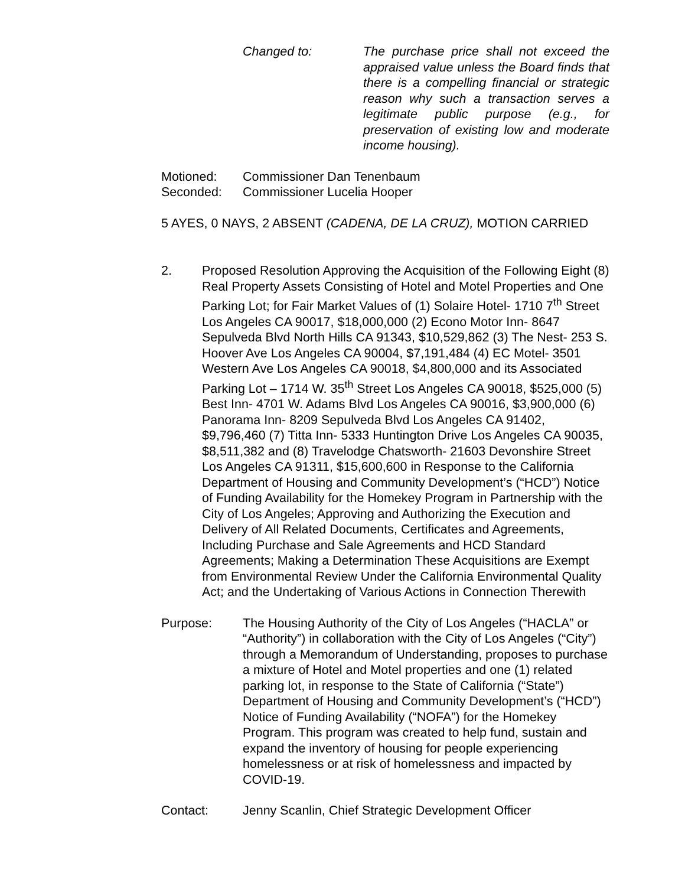Changed to: The purchase price shall not exceed the appraised value unless the Board finds that there is a compelling financial or strategic reason why such a transaction serves a legitimate public purpose (e.g., for preservation of existing low and moderate income housing).
Motioned: Commissioner Dan Tenenbaum
Seconded: Commissioner Lucelia Hooper
5 AYES, 0 NAYS, 2 ABSENT (CADENA, DE LA CRUZ), MOTION CARRIED
2. Proposed Resolution Approving the Acquisition of the Following Eight (8) Real Property Assets Consisting of Hotel and Motel Properties and One Parking Lot; for Fair Market Values of (1) Solaire Hotel- 1710 7<sup>th</sup> Street Los Angeles CA 90017, $18,000,000 (2) Econo Motor Inn- 8647 Sepulveda Blvd North Hills CA 91343, $10,529,862 (3) The Nest- 253 S. Hoover Ave Los Angeles CA 90004, $7,191,484 (4) EC Motel- 3501 Western Ave Los Angeles CA 90018, $4,800,000 and its Associated Parking Lot – 1714 W. 35<sup>th</sup> Street Los Angeles CA 90018, $525,000 (5) Best Inn- 4701 W. Adams Blvd Los Angeles CA 90016, $3,900,000 (6) Panorama Inn- 8209 Sepulveda Blvd Los Angeles CA 91402, $9,796,460 (7) Titta Inn- 5333 Huntington Drive Los Angeles CA 90035, $8,511,382 and (8) Travelodge Chatsworth- 21603 Devonshire Street Los Angeles CA 91311, $15,600,600 in Response to the California Department of Housing and Community Development’s (“HCD”) Notice of Funding Availability for the Homekey Program in Partnership with the City of Los Angeles; Approving and Authorizing the Execution and Delivery of All Related Documents, Certificates and Agreements, Including Purchase and Sale Agreements and HCD Standard Agreements; Making a Determination These Acquisitions are Exempt from Environmental Review Under the California Environmental Quality Act; and the Undertaking of Various Actions in Connection Therewith
Purpose: The Housing Authority of the City of Los Angeles (“HACLA” or “Authority”) in collaboration with the City of Los Angeles (“City”) through a Memorandum of Understanding, proposes to purchase a mixture of Hotel and Motel properties and one (1) related parking lot, in response to the State of California (“State”) Department of Housing and Community Development’s (“HCD”) Notice of Funding Availability (“NOFA”) for the Homekey Program. This program was created to help fund, sustain and expand the inventory of housing for people experiencing homelessness or at risk of homelessness and impacted by COVID-19.
Contact: Jenny Scanlin, Chief Strategic Development Officer